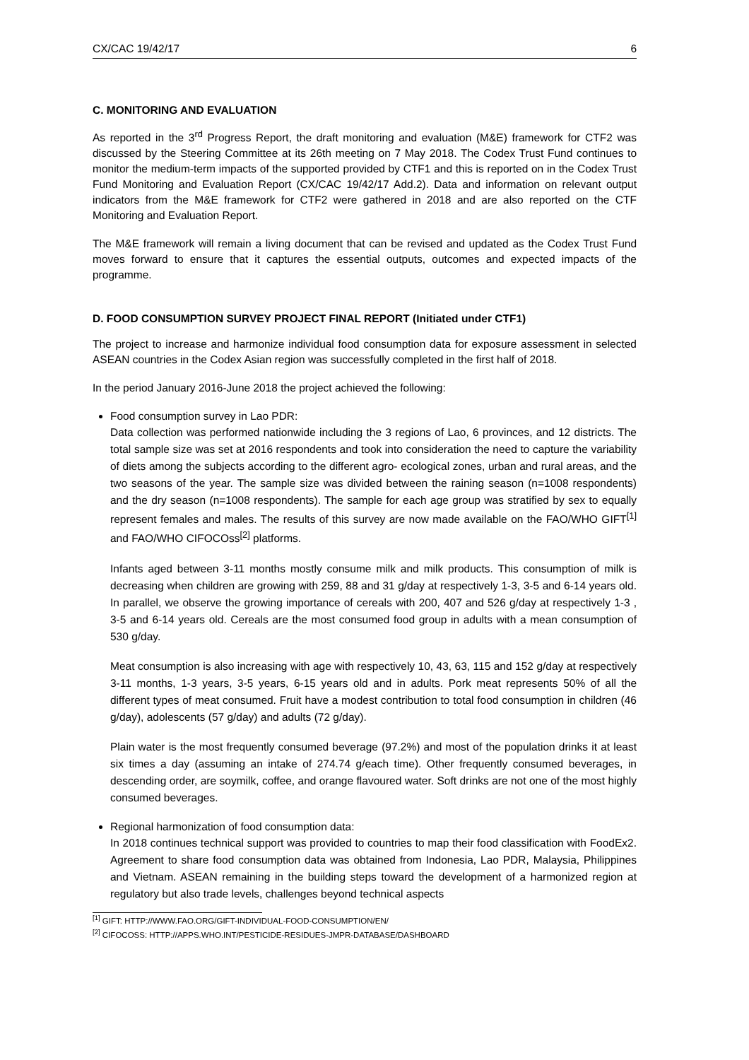CX/CAC 19/42/17 6
C. MONITORING AND EVALUATION
As reported in the 3<sup>rd</sup> Progress Report, the draft monitoring and evaluation (M&E) framework for CTF2 was discussed by the Steering Committee at its 26th meeting on 7 May 2018. The Codex Trust Fund continues to monitor the medium-term impacts of the supported provided by CTF1 and this is reported on in the Codex Trust Fund Monitoring and Evaluation Report (CX/CAC 19/42/17 Add.2). Data and information on relevant output indicators from the M&E framework for CTF2 were gathered in 2018 and are also reported on the CTF Monitoring and Evaluation Report.
The M&E framework will remain a living document that can be revised and updated as the Codex Trust Fund moves forward to ensure that it captures the essential outputs, outcomes and expected impacts of the programme.
D. FOOD CONSUMPTION SURVEY PROJECT FINAL REPORT (Initiated under CTF1)
The project to increase and harmonize individual food consumption data for exposure assessment in selected ASEAN countries in the Codex Asian region was successfully completed in the first half of 2018.
In the period January 2016-June 2018 the project achieved the following:
Food consumption survey in Lao PDR:
Data collection was performed nationwide including the 3 regions of Lao, 6 provinces, and 12 districts. The total sample size was set at 2016 respondents and took into consideration the need to capture the variability of diets among the subjects according to the different agro- ecological zones, urban and rural areas, and the two seasons of the year. The sample size was divided between the raining season (n=1008 respondents) and the dry season (n=1008 respondents). The sample for each age group was stratified by sex to equally represent females and males. The results of this survey are now made available on the FAO/WHO GIFT<sup>[1]</sup> and FAO/WHO CIFOCOss<sup>[2]</sup> platforms.
Infants aged between 3-11 months mostly consume milk and milk products. This consumption of milk is decreasing when children are growing with 259, 88 and 31 g/day at respectively 1-3, 3-5 and 6-14 years old. In parallel, we observe the growing importance of cereals with 200, 407 and 526 g/day at respectively 1-3 , 3-5 and 6-14 years old. Cereals are the most consumed food group in adults with a mean consumption of 530 g/day.
Meat consumption is also increasing with age with respectively 10, 43, 63, 115 and 152 g/day at respectively 3-11 months, 1-3 years, 3-5 years, 6-15 years old and in adults. Pork meat represents 50% of all the different types of meat consumed. Fruit have a modest contribution to total food consumption in children (46 g/day), adolescents (57 g/day) and adults (72 g/day).
Plain water is the most frequently consumed beverage (97.2%) and most of the population drinks it at least six times a day (assuming an intake of 274.74 g/each time). Other frequently consumed beverages, in descending order, are soymilk, coffee, and orange flavoured water. Soft drinks are not one of the most highly consumed beverages.
Regional harmonization of food consumption data:
In 2018 continues technical support was provided to countries to map their food classification with FoodEx2. Agreement to share food consumption data was obtained from Indonesia, Lao PDR, Malaysia, Philippines and Vietnam. ASEAN remaining in the building steps toward the development of a harmonized region at regulatory but also trade levels, challenges beyond technical aspects
<sup>[1]</sup> GIFT: HTTP://WWW.FAO.ORG/GIFT-INDIVIDUAL-FOOD-CONSUMPTION/EN/
<sup>[2]</sup> CIFOCOSS: HTTP://APPS.WHO.INT/PESTICIDE-RESIDUES-JMPR-DATABASE/DASHBOARD